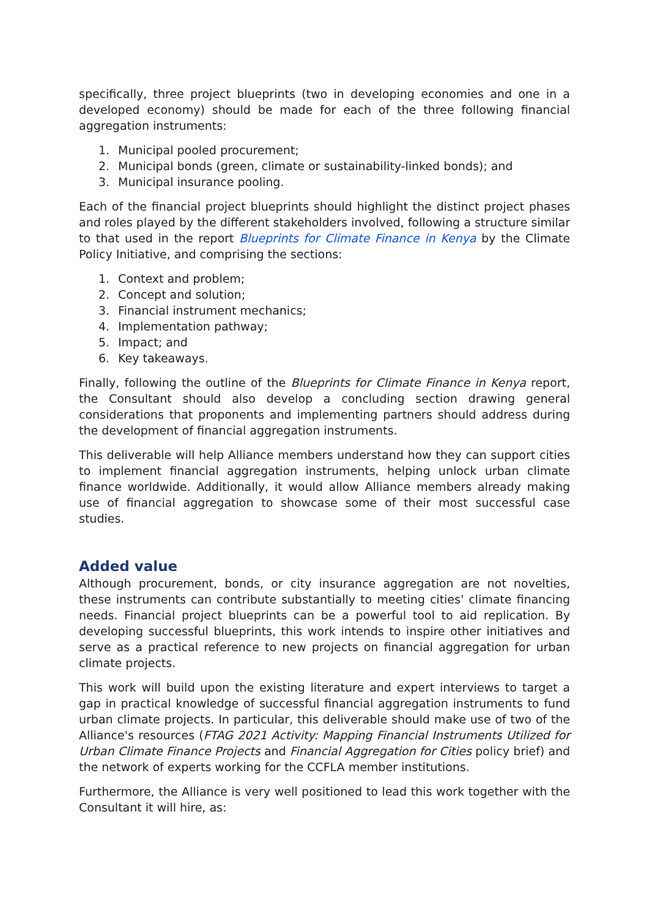specifically, three project blueprints (two in developing economies and one in a developed economy) should be made for each of the three following financial aggregation instruments:
1. Municipal pooled procurement;
2. Municipal bonds (green, climate or sustainability-linked bonds); and
3. Municipal insurance pooling.
Each of the financial project blueprints should highlight the distinct project phases and roles played by the different stakeholders involved, following a structure similar to that used in the report Blueprints for Climate Finance in Kenya by the Climate Policy Initiative, and comprising the sections:
1. Context and problem;
2. Concept and solution;
3. Financial instrument mechanics;
4. Implementation pathway;
5. Impact; and
6. Key takeaways.
Finally, following the outline of the Blueprints for Climate Finance in Kenya report, the Consultant should also develop a concluding section drawing general considerations that proponents and implementing partners should address during the development of financial aggregation instruments.
This deliverable will help Alliance members understand how they can support cities to implement financial aggregation instruments, helping unlock urban climate finance worldwide. Additionally, it would allow Alliance members already making use of financial aggregation to showcase some of their most successful case studies.
Added value
Although procurement, bonds, or city insurance aggregation are not novelties, these instruments can contribute substantially to meeting cities' climate financing needs. Financial project blueprints can be a powerful tool to aid replication. By developing successful blueprints, this work intends to inspire other initiatives and serve as a practical reference to new projects on financial aggregation for urban climate projects.
This work will build upon the existing literature and expert interviews to target a gap in practical knowledge of successful financial aggregation instruments to fund urban climate projects. In particular, this deliverable should make use of two of the Alliance's resources (FTAG 2021 Activity: Mapping Financial Instruments Utilized for Urban Climate Finance Projects and Financial Aggregation for Cities policy brief) and the network of experts working for the CCFLA member institutions.
Furthermore, the Alliance is very well positioned to lead this work together with the Consultant it will hire, as: